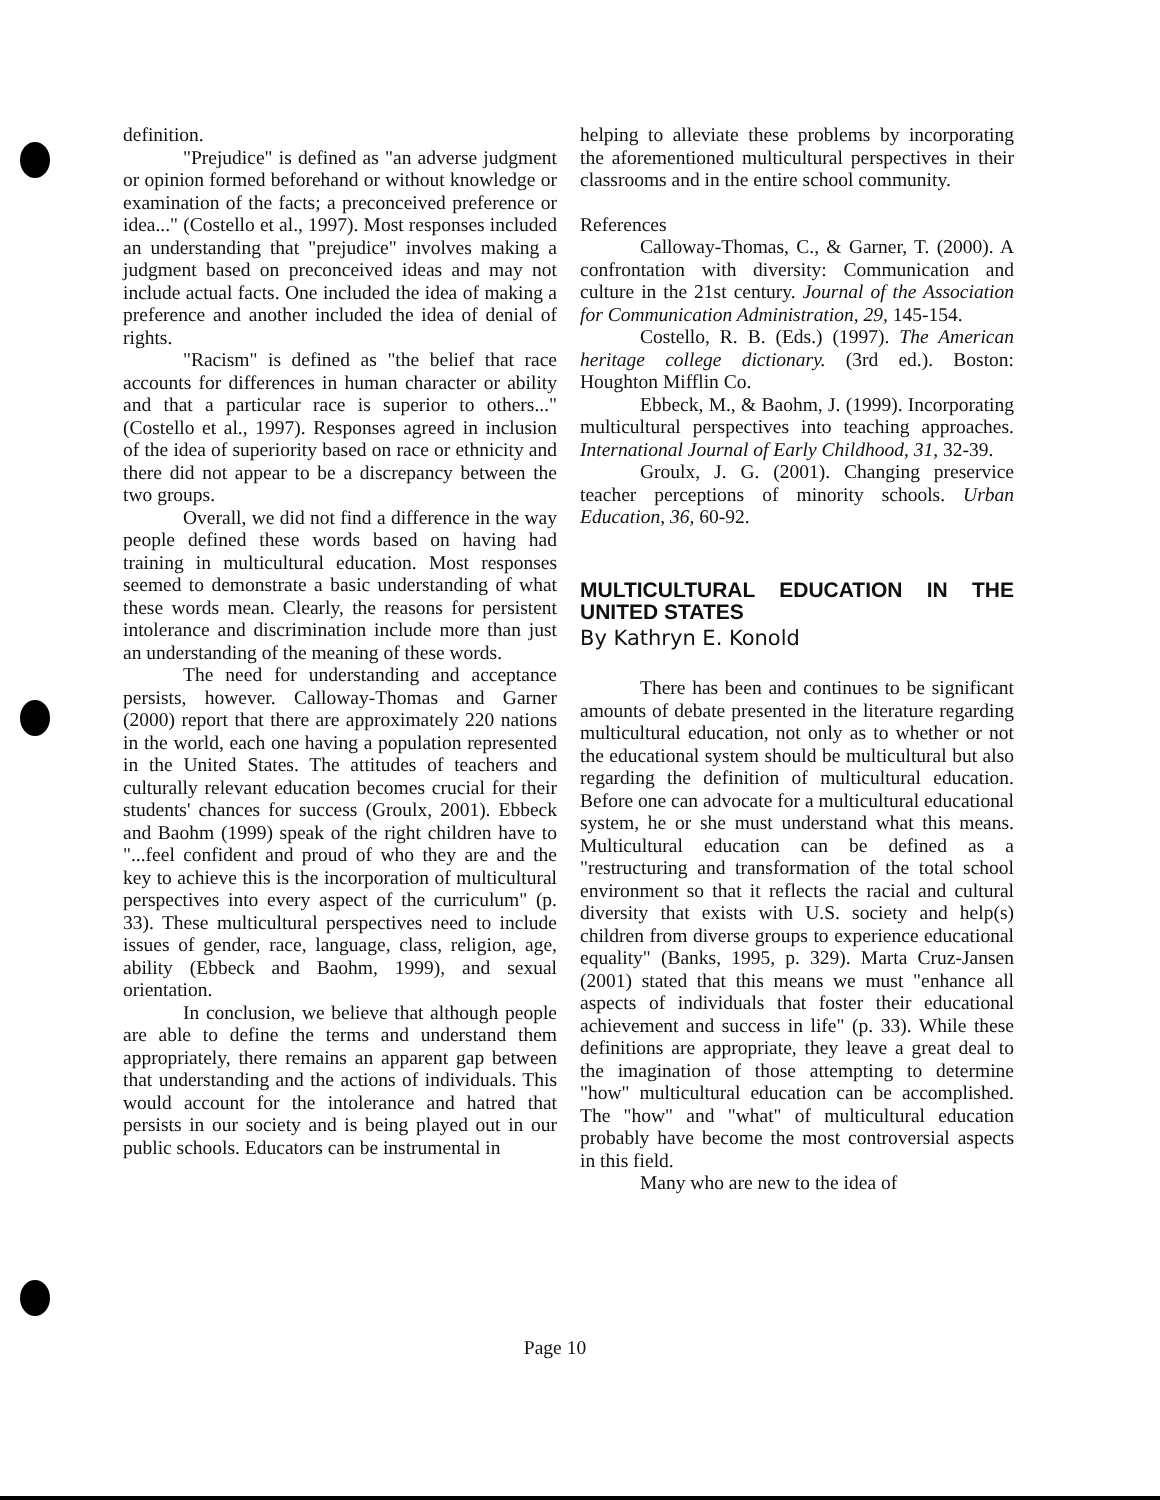definition.
"Prejudice" is defined as "an adverse judgment or opinion formed beforehand or without knowledge or examination of the facts; a preconceived preference or idea..." (Costello et al., 1997). Most responses included an understanding that "prejudice" involves making a judgment based on preconceived ideas and may not include actual facts. One included the idea of making a preference and another included the idea of denial of rights.
"Racism" is defined as "the belief that race accounts for differences in human character or ability and that a particular race is superior to others..." (Costello et al., 1997). Responses agreed in inclusion of the idea of superiority based on race or ethnicity and there did not appear to be a discrepancy between the two groups.
Overall, we did not find a difference in the way people defined these words based on having had training in multicultural education. Most responses seemed to demonstrate a basic understanding of what these words mean. Clearly, the reasons for persistent intolerance and discrimination include more than just an understanding of the meaning of these words.
The need for understanding and acceptance persists, however. Calloway-Thomas and Garner (2000) report that there are approximately 220 nations in the world, each one having a population represented in the United States. The attitudes of teachers and culturally relevant education becomes crucial for their students' chances for success (Groulx, 2001). Ebbeck and Baohm (1999) speak of the right children have to "...feel confident and proud of who they are and the key to achieve this is the incorporation of multicultural perspectives into every aspect of the curriculum" (p. 33). These multicultural perspectives need to include issues of gender, race, language, class, religion, age, ability (Ebbeck and Baohm, 1999), and sexual orientation.
In conclusion, we believe that although people are able to define the terms and understand them appropriately, there remains an apparent gap between that understanding and the actions of individuals. This would account for the intolerance and hatred that persists in our society and is being played out in our public schools. Educators can be instrumental in
helping to alleviate these problems by incorporating the aforementioned multicultural perspectives in their classrooms and in the entire school community.
References
Calloway-Thomas, C., & Garner, T. (2000). A confrontation with diversity: Communication and culture in the 21st century. Journal of the Association for Communication Administration, 29, 145-154.
Costello, R. B. (Eds.) (1997). The American heritage college dictionary. (3rd ed.). Boston: Houghton Mifflin Co.
Ebbeck, M., & Baohm, J. (1999). Incorporating multicultural perspectives into teaching approaches. International Journal of Early Childhood, 31, 32-39.
Groulx, J. G. (2001). Changing preservice teacher perceptions of minority schools. Urban Education, 36, 60-92.
MULTICULTURAL EDUCATION IN THE UNITED STATES
By Kathryn E. Konold
There has been and continues to be significant amounts of debate presented in the literature regarding multicultural education, not only as to whether or not the educational system should be multicultural but also regarding the definition of multicultural education. Before one can advocate for a multicultural educational system, he or she must understand what this means. Multicultural education can be defined as a "restructuring and transformation of the total school environment so that it reflects the racial and cultural diversity that exists with U.S. society and help(s) children from diverse groups to experience educational equality" (Banks, 1995, p. 329). Marta Cruz-Jansen (2001) stated that this means we must "enhance all aspects of individuals that foster their educational achievement and success in life" (p. 33). While these definitions are appropriate, they leave a great deal to the imagination of those attempting to determine "how" multicultural education can be accomplished. The "how" and "what" of multicultural education probably have become the most controversial aspects in this field.
Many who are new to the idea of
Page 10